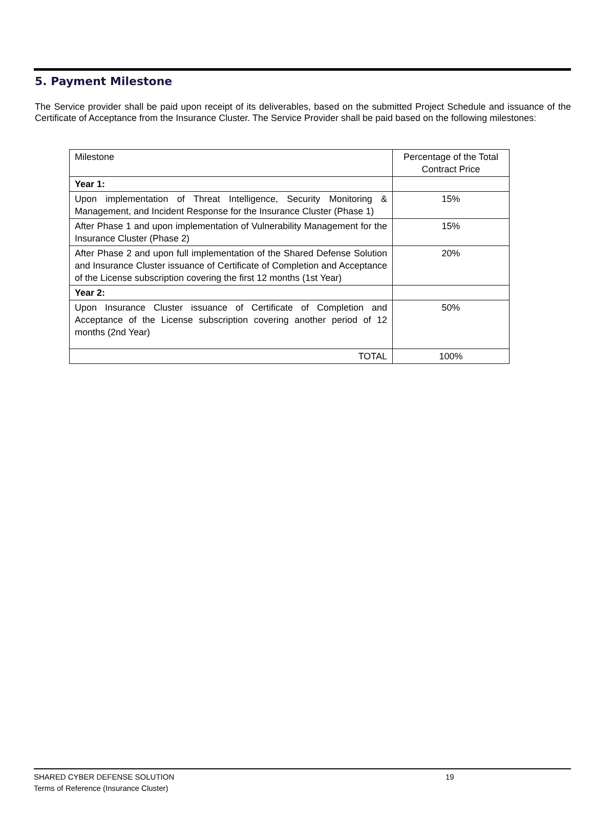5. Payment Milestone
The Service provider shall be paid upon receipt of its deliverables, based on the submitted Project Schedule and issuance of the Certificate of Acceptance from the Insurance Cluster. The Service Provider shall be paid based on the following milestones:
| Milestone | Percentage of the Total Contract Price |
| Year 1: | |
| Upon implementation of Threat Intelligence, Security Monitoring & Management, and Incident Response for the Insurance Cluster (Phase 1) | 15% |
| After Phase 1 and upon implementation of Vulnerability Management for the Insurance Cluster (Phase 2) | 15% |
| After Phase 2 and upon full implementation of the Shared Defense Solution and Insurance Cluster issuance of Certificate of Completion and Acceptance of the License subscription covering the first 12 months (1st Year) | 20% |
| Year 2: | |
| Upon Insurance Cluster issuance of Certificate of Completion and Acceptance of the License subscription covering another period of 12 months (2nd Year) | 50% |
| TOTAL | 100% |
SHARED CYBER DEFENSE SOLUTION 19
Terms of Reference (Insurance Cluster)